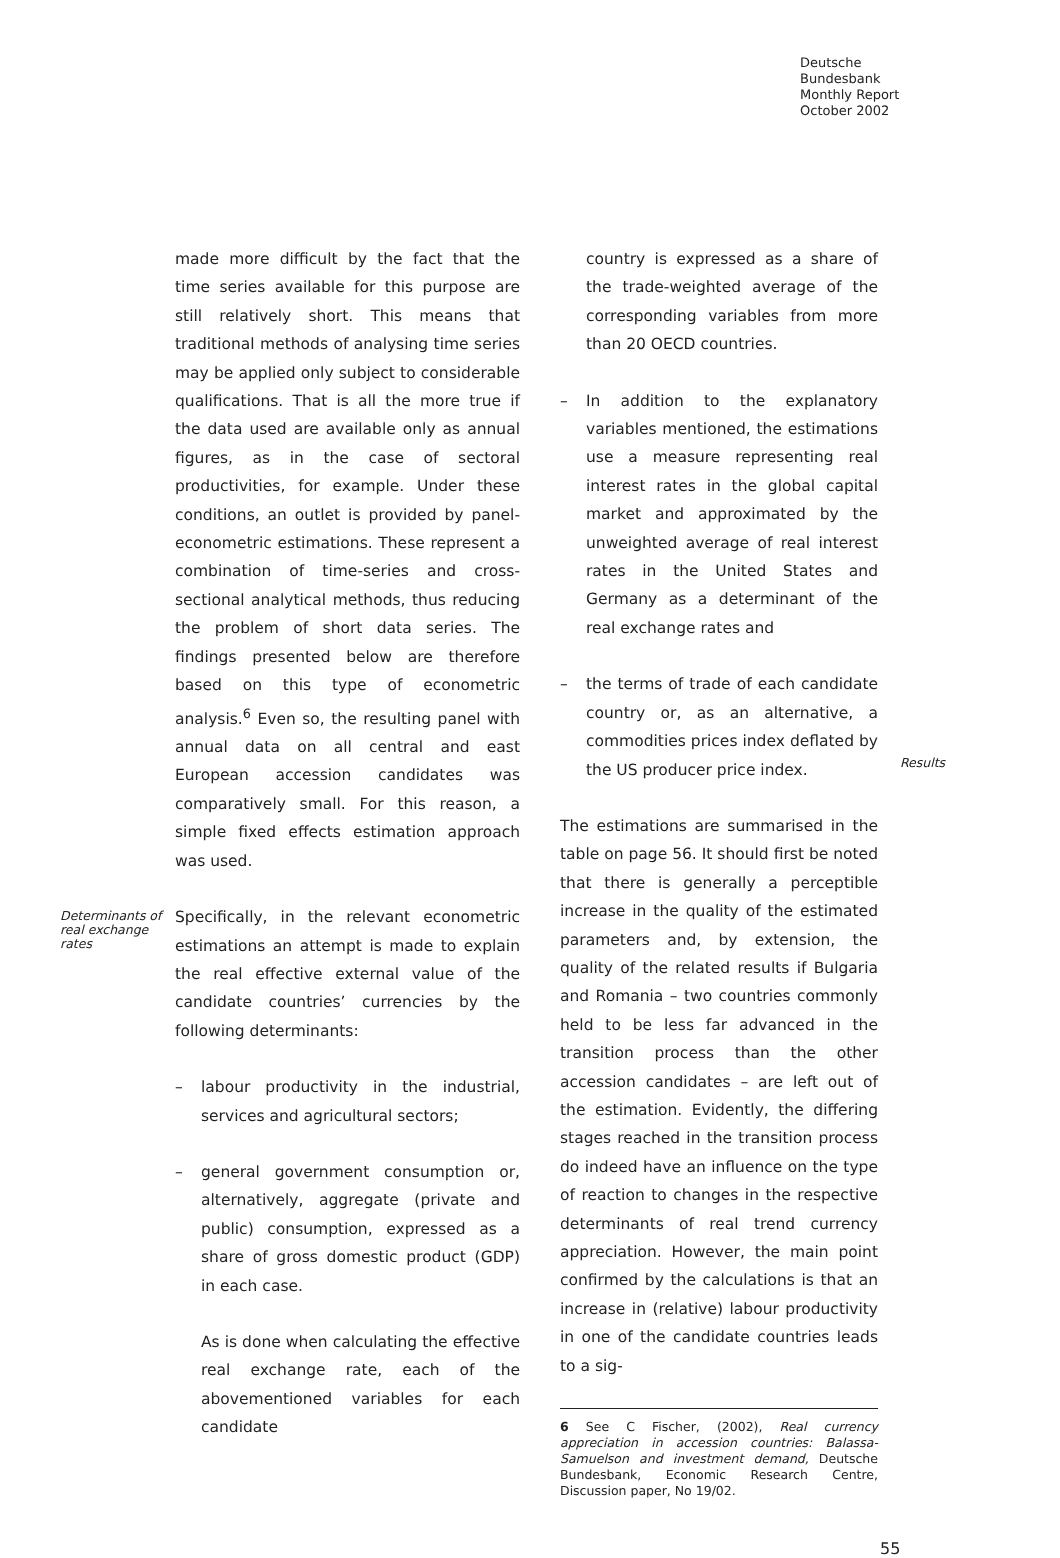Deutsche
Bundesbank
Monthly Report
October 2002
made more difficult by the fact that the time series available for this purpose are still relatively short. This means that traditional methods of analysing time series may be applied only subject to considerable qualifications. That is all the more true if the data used are available only as annual figures, as in the case of sectoral productivities, for example. Under these conditions, an outlet is provided by panel-econometric estimations. These represent a combination of time-series and cross-sectional analytical methods, thus reducing the problem of short data series. The findings presented below are therefore based on this type of econometric analysis.<sup>6</sup> Even so, the resulting panel with annual data on all central and east European accession candidates was comparatively small. For this reason, a simple fixed effects estimation approach was used.
Determinants of real exchange rates
Specifically, in the relevant econometric estimations an attempt is made to explain the real effective external value of the candidate countries’ currencies by the following determinants:
– labour productivity in the industrial, services and agricultural sectors;
– general government consumption or, alternatively, aggregate (private and public) consumption, expressed as a share of gross domestic product (GDP) in each case.
As is done when calculating the effective real exchange rate, each of the abovementioned variables for each candidate
country is expressed as a share of the trade-weighted average of the corresponding variables from more than 20 OECD countries.
– In addition to the explanatory variables mentioned, the estimations use a measure representing real interest rates in the global capital market and approximated by the unweighted average of real interest rates in the United States and Germany as a determinant of the real exchange rates and
– the terms of trade of each candidate country or, as an alternative, a commodities prices index deflated by the US producer price index.
The estimations are summarised in the table on page 56. It should first be noted that there is generally a perceptible increase in the quality of the estimated parameters and, by extension, the quality of the related results if Bulgaria and Romania – two countries commonly held to be less far advanced in the transition process than the other accession candidates – are left out of the estimation. Evidently, the differing stages reached in the transition process do indeed have an influence on the type of reaction to changes in the respective determinants of real trend currency appreciation. However, the main point confirmed by the calculations is that an increase in (relative) labour productivity in one of the candidate countries leads to a sig-
6 See C Fischer, (2002), Real currency appreciation in accession countries: Balassa-Samuelson and investment demand, Deutsche Bundesbank, Economic Research Centre, Discussion paper, No 19/02.
Results
55